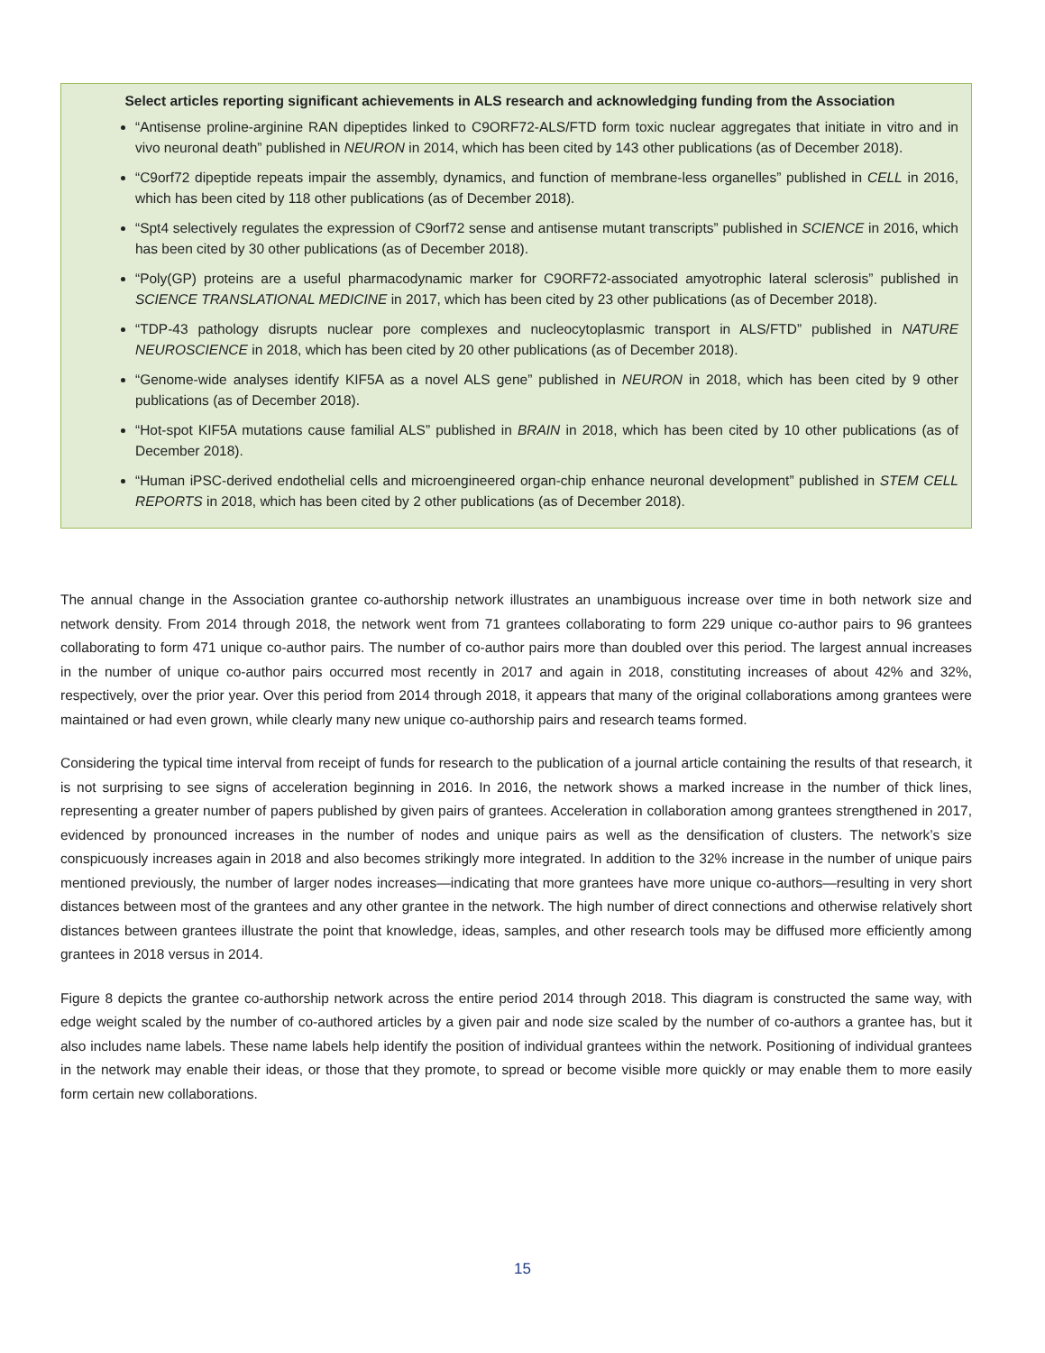Select articles reporting significant achievements in ALS research and acknowledging funding from the Association
“Antisense proline-arginine RAN dipeptides linked to C9ORF72-ALS/FTD form toxic nuclear aggregates that initiate in vitro and in vivo neuronal death” published in NEURON in 2014, which has been cited by 143 other publications (as of December 2018).
“C9orf72 dipeptide repeats impair the assembly, dynamics, and function of membrane-less organelles” published in CELL in 2016, which has been cited by 118 other publications (as of December 2018).
“Spt4 selectively regulates the expression of C9orf72 sense and antisense mutant transcripts” published in SCIENCE in 2016, which has been cited by 30 other publications (as of December 2018).
“Poly(GP) proteins are a useful pharmacodynamic marker for C9ORF72-associated amyotrophic lateral sclerosis” published in SCIENCE TRANSLATIONAL MEDICINE in 2017, which has been cited by 23 other publications (as of December 2018).
“TDP-43 pathology disrupts nuclear pore complexes and nucleocytoplasmic transport in ALS/FTD” published in NATURE NEUROSCIENCE in 2018, which has been cited by 20 other publications (as of December 2018).
“Genome-wide analyses identify KIF5A as a novel ALS gene” published in NEURON in 2018, which has been cited by 9 other publications (as of December 2018).
“Hot-spot KIF5A mutations cause familial ALS” published in BRAIN in 2018, which has been cited by 10 other publications (as of December 2018).
“Human iPSC-derived endothelial cells and microengineered organ-chip enhance neuronal development” published in STEM CELL REPORTS in 2018, which has been cited by 2 other publications (as of December 2018).
The annual change in the Association grantee co-authorship network illustrates an unambiguous increase over time in both network size and network density. From 2014 through 2018, the network went from 71 grantees collaborating to form 229 unique co-author pairs to 96 grantees collaborating to form 471 unique co-author pairs. The number of co-author pairs more than doubled over this period. The largest annual increases in the number of unique co-author pairs occurred most recently in 2017 and again in 2018, constituting increases of about 42% and 32%, respectively, over the prior year. Over this period from 2014 through 2018, it appears that many of the original collaborations among grantees were maintained or had even grown, while clearly many new unique co-authorship pairs and research teams formed.
Considering the typical time interval from receipt of funds for research to the publication of a journal article containing the results of that research, it is not surprising to see signs of acceleration beginning in 2016. In 2016, the network shows a marked increase in the number of thick lines, representing a greater number of papers published by given pairs of grantees. Acceleration in collaboration among grantees strengthened in 2017, evidenced by pronounced increases in the number of nodes and unique pairs as well as the densification of clusters. The network’s size conspicuously increases again in 2018 and also becomes strikingly more integrated. In addition to the 32% increase in the number of unique pairs mentioned previously, the number of larger nodes increases—indicating that more grantees have more unique co-authors—resulting in very short distances between most of the grantees and any other grantee in the network. The high number of direct connections and otherwise relatively short distances between grantees illustrate the point that knowledge, ideas, samples, and other research tools may be diffused more efficiently among grantees in 2018 versus in 2014.
Figure 8 depicts the grantee co-authorship network across the entire period 2014 through 2018. This diagram is constructed the same way, with edge weight scaled by the number of co-authored articles by a given pair and node size scaled by the number of co-authors a grantee has, but it also includes name labels. These name labels help identify the position of individual grantees within the network. Positioning of individual grantees in the network may enable their ideas, or those that they promote, to spread or become visible more quickly or may enable them to more easily form certain new collaborations.
15